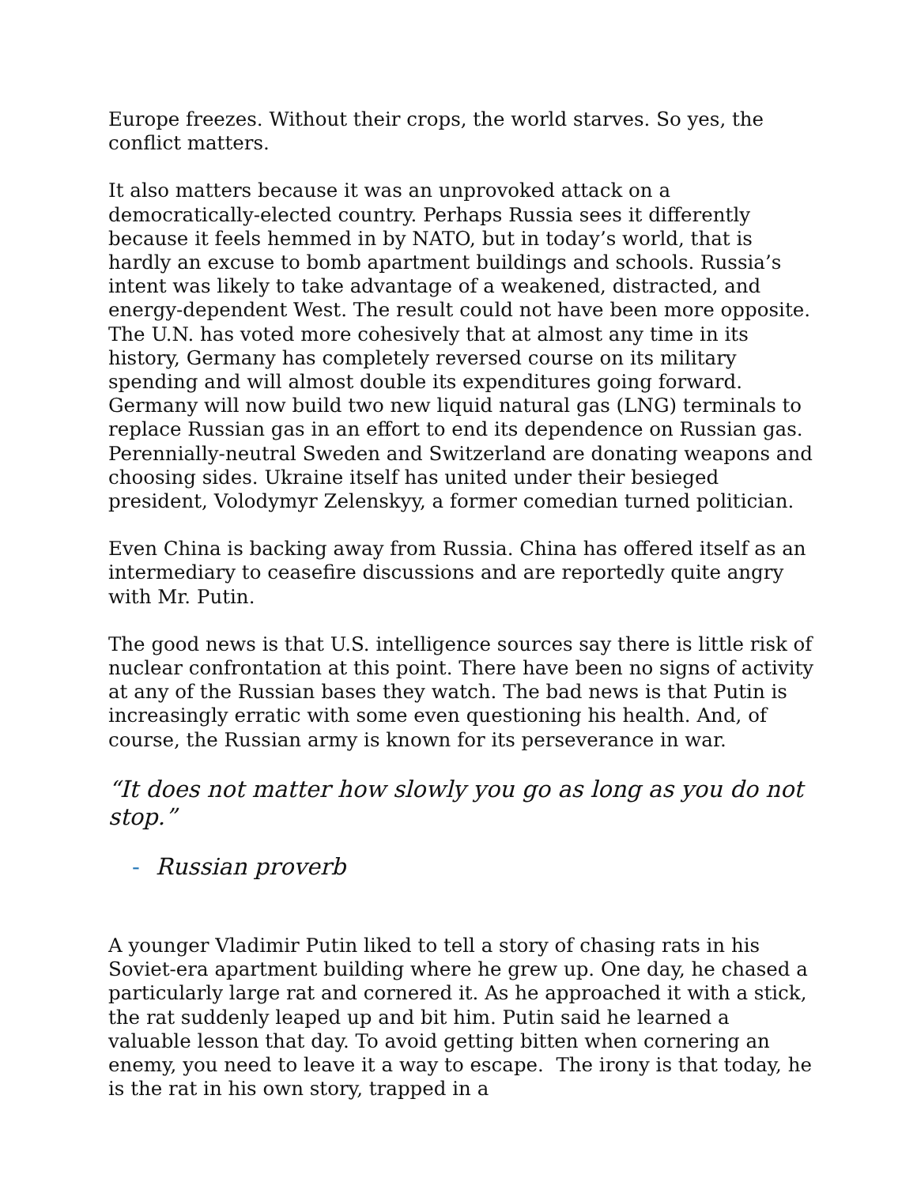Europe freezes. Without their crops, the world starves. So yes, the conflict matters.
It also matters because it was an unprovoked attack on a democratically-elected country. Perhaps Russia sees it differently because it feels hemmed in by NATO, but in today’s world, that is hardly an excuse to bomb apartment buildings and schools. Russia’s intent was likely to take advantage of a weakened, distracted, and energy-dependent West. The result could not have been more opposite. The U.N. has voted more cohesively that at almost any time in its history, Germany has completely reversed course on its military spending and will almost double its expenditures going forward. Germany will now build two new liquid natural gas (LNG) terminals to replace Russian gas in an effort to end its dependence on Russian gas. Perennially-neutral Sweden and Switzerland are donating weapons and choosing sides. Ukraine itself has united under their besieged president, Volodymyr Zelenskyy, a former comedian turned politician.
Even China is backing away from Russia. China has offered itself as an intermediary to ceasefire discussions and are reportedly quite angry with Mr. Putin.
The good news is that U.S. intelligence sources say there is little risk of nuclear confrontation at this point. There have been no signs of activity at any of the Russian bases they watch. The bad news is that Putin is increasingly erratic with some even questioning his health. And, of course, the Russian army is known for its perseverance in war.
“It does not matter how slowly you go as long as you do not stop.”
- Russian proverb
A younger Vladimir Putin liked to tell a story of chasing rats in his Soviet-era apartment building where he grew up. One day, he chased a particularly large rat and cornered it. As he approached it with a stick, the rat suddenly leaped up and bit him. Putin said he learned a valuable lesson that day. To avoid getting bitten when cornering an enemy, you need to leave it a way to escape. The irony is that today, he is the rat in his own story, trapped in a